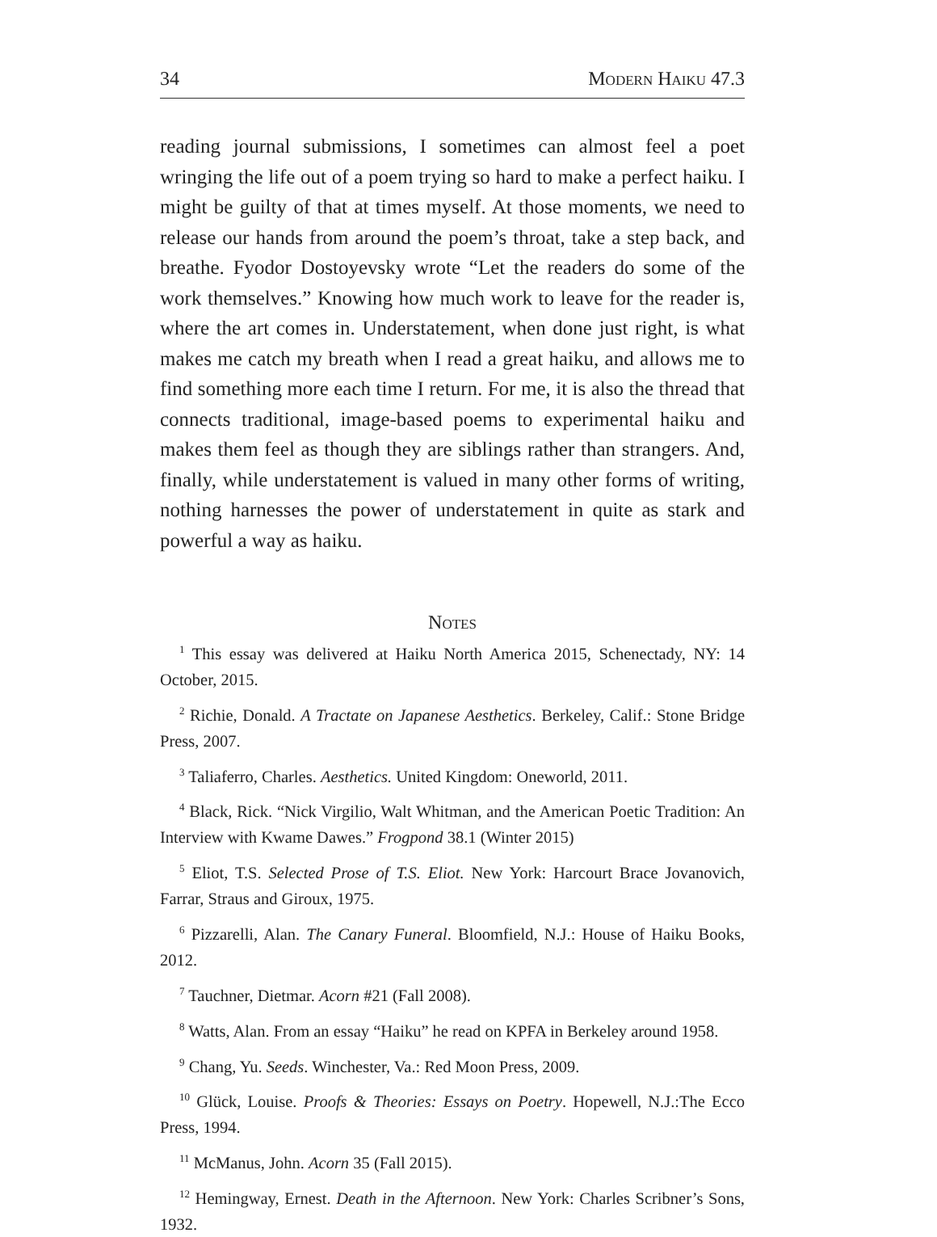34 Modern Haiku 47.3
reading journal submissions, I sometimes can almost feel a poet wringing the life out of a poem trying so hard to make a perfect haiku. I might be guilty of that at times myself. At those moments, we need to release our hands from around the poem’s throat, take a step back, and breathe. Fyodor Dostoyevsky wrote “Let the readers do some of the work themselves.” Knowing how much work to leave for the reader is, where the art comes in. Understatement, when done just right, is what makes me catch my breath when I read a great haiku, and allows me to find something more each time I return. For me, it is also the thread that connects traditional, image-based poems to experimental haiku and makes them feel as though they are siblings rather than strangers. And, finally, while understatement is valued in many other forms of writing, nothing harnesses the power of understatement in quite as stark and powerful a way as haiku.
Notes
<sup>1</sup> This essay was delivered at Haiku North America 2015, Schenectady, NY: 14 October, 2015.
<sup>2</sup> Richie, Donald. A Tractate on Japanese Aesthetics. Berkeley, Calif.: Stone Bridge Press, 2007.
<sup>3</sup> Taliaferro, Charles. Aesthetics. United Kingdom: Oneworld, 2011.
<sup>4</sup> Black, Rick. “Nick Virgilio, Walt Whitman, and the American Poetic Tradition: An Interview with Kwame Dawes.” Frogpond 38.1 (Winter 2015)
<sup>5</sup> Eliot, T.S. Selected Prose of T.S. Eliot. New York: Harcourt Brace Jovanovich, Farrar, Straus and Giroux, 1975.
<sup>6</sup> Pizzarelli, Alan. The Canary Funeral. Bloomfield, N.J.: House of Haiku Books, 2012.
<sup>7</sup> Tauchner, Dietmar. Acorn #21 (Fall 2008).
<sup>8</sup> Watts, Alan. From an essay “Haiku” he read on KPFA in Berkeley around 1958.
<sup>9</sup> Chang, Yu. Seeds. Winchester, Va.: Red Moon Press, 2009.
<sup>10</sup> Glück, Louise. Proofs & Theories: Essays on Poetry. Hopewell, N.J.:The Ecco Press, 1994.
<sup>11</sup> McManus, John. Acorn 35 (Fall 2015).
<sup>12</sup> Hemingway, Ernest. Death in the Afternoon. New York: Charles Scribner’s Sons, 1932.